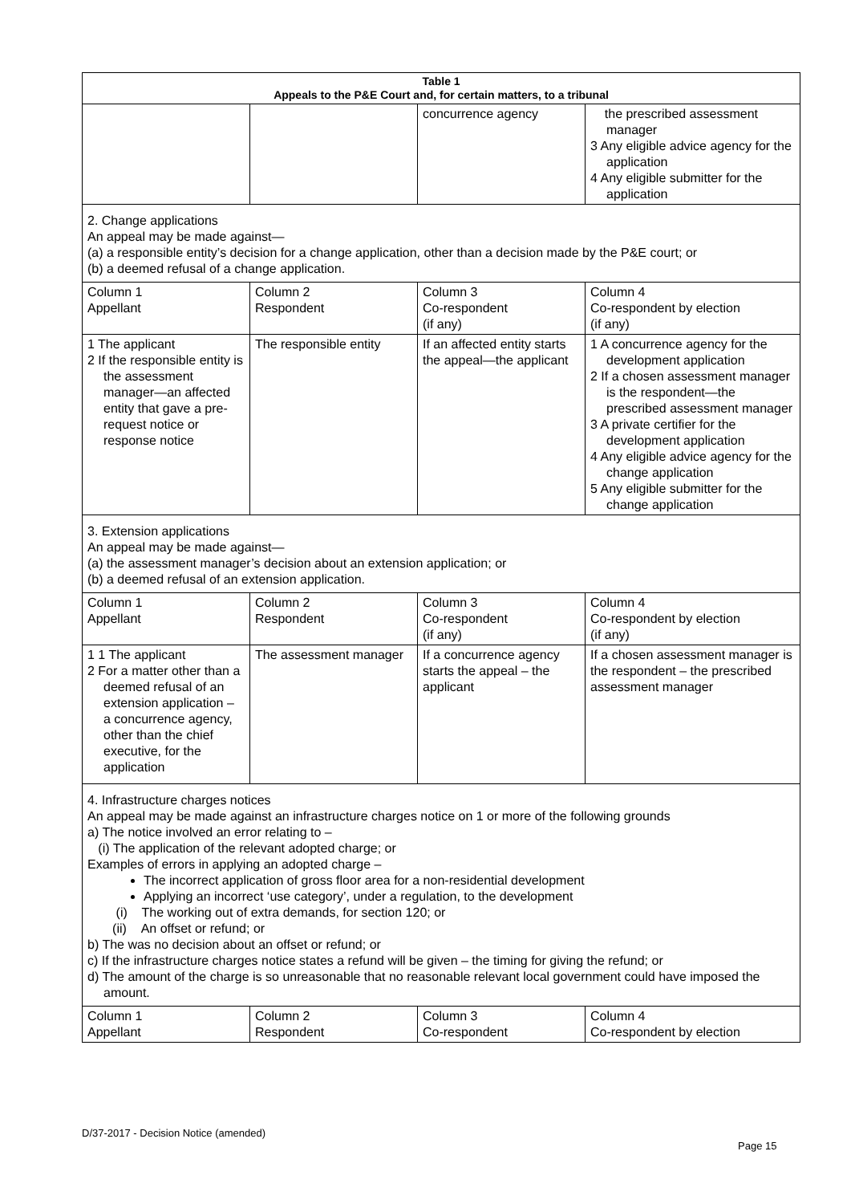| Table 1 Appeals to the P&E Court and, for certain matters, to a tribunal | | | |
| --- | --- | --- | --- |
| | | concurrence agency | the prescribed assessment manager 3 Any eligible advice agency for the application 4 Any eligible submitter for the application |
| 2. Change applications An appeal may be made against— (a) a responsible entity’s decision for a change application, other than a decision made by the P&E court; or (b) a deemed refusal of a change application. | | | |
| Column 1 Appellant | Column 2 Respondent | Column 3 Co-respondent (if any) | Column 4 Co-respondent by election (if any) |
| 1 The applicant 2 If the responsible entity is the assessment manager—an affected entity that gave a pre-request notice or response notice | The responsible entity | If an affected entity starts the appeal—the applicant | 1 A concurrence agency for the development application 2 If a chosen assessment manager is the respondent—the prescribed assessment manager 3 A private certifier for the development application 4 Any eligible advice agency for the change application 5 Any eligible submitter for the change application |
| 3. Extension applications An appeal may be made against— (a) the assessment manager’s decision about an extension application; or (b) a deemed refusal of an extension application. | | | |
| Column 1 Appellant | Column 2 Respondent | Column 3 Co-respondent (if any) | Column 4 Co-respondent by election (if any) |
| 1 1 The applicant 2 For a matter other than a deemed refusal of an extension application – a concurrence agency, other than the chief executive, for the application | The assessment manager | If a concurrence agency starts the appeal – the applicant | If a chosen assessment manager is the respondent – the prescribed assessment manager |
| 4. Infrastructure charges notices An appeal may be made against an infrastructure charges notice on 1 or more of the following grounds a) The notice involved an error relating to – (i) The application of the relevant adopted charge; or Examples of errors in applying an adopted charge – The incorrect application of gross floor area for a non-residential development Applying an incorrect ‘use category’, under a regulation, to the development (i) The working out of extra demands, for section 120; or (ii) An offset or refund; or b) The was no decision about an offset or refund; or c) If the infrastructure charges notice states a refund will be given – the timing for giving the refund; or d) The amount of the charge is so unreasonable that no reasonable relevant local government could have imposed the amount. | | | |
| Column 1 Appellant | Column 2 Respondent | Column 3 Co-respondent | Column 4 Co-respondent by election |
D/37-2017 - Decision Notice (amended)
Page 15